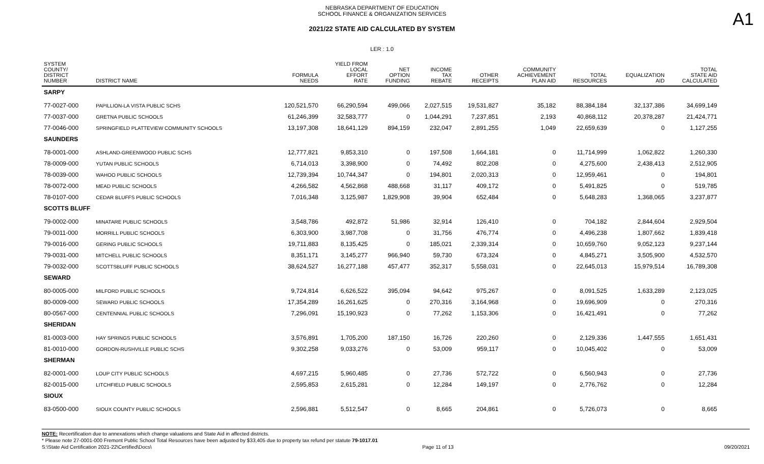A1
NEBRASKA DEPARTMENT OF EDUCATION
SCHOOL FINANCE & ORGANIZATION SERVICES
2021/22 STATE AID CALCULATED BY SYSTEM
LER : 1.0
| SYSTEM COUNTY/ DISTRICT NUMBER | DISTRICT NAME | FORMULA NEEDS | YIELD FROM LOCAL EFFORT RATE | NET OPTION FUNDING | INCOME TAX REBATE | OTHER RECEIPTS | COMMUNITY ACHIEVEMENT PLAN AID | TOTAL RESOURCES | EQUALIZATION AID | TOTAL STATE AID CALCULATED |
| --- | --- | --- | --- | --- | --- | --- | --- | --- | --- | --- |
| SARPY | | | | | | | | | | |
| 77-0027-000 | PAPILLION-LA VISTA PUBLIC SCHS | 120,521,570 | 66,290,594 | 499,066 | 2,027,515 | 19,531,827 | 35,182 | 88,384,184 | 32,137,386 | 34,699,149 |
| 77-0037-000 | GRETNA PUBLIC SCHOOLS | 61,246,399 | 32,583,777 | 0 | 1,044,291 | 7,237,851 | 2,193 | 40,868,112 | 20,378,287 | 21,424,771 |
| 77-0046-000 | SPRINGFIELD PLATTEVIEW COMMUNITY SCHOOLS | 13,197,308 | 18,641,129 | 894,159 | 232,047 | 2,891,255 | 1,049 | 22,659,639 | 0 | 1,127,255 |
| SAUNDERS | | | | | | | | | | |
| 78-0001-000 | ASHLAND-GREENWOOD PUBLIC SCHS | 12,777,821 | 9,853,310 | 0 | 197,508 | 1,664,181 | 0 | 11,714,999 | 1,062,822 | 1,260,330 |
| 78-0009-000 | YUTAN PUBLIC SCHOOLS | 6,714,013 | 3,398,900 | 0 | 74,492 | 802,208 | 0 | 4,275,600 | 2,438,413 | 2,512,905 |
| 78-0039-000 | WAHOO PUBLIC SCHOOLS | 12,739,394 | 10,744,347 | 0 | 194,801 | 2,020,313 | 0 | 12,959,461 | 0 | 194,801 |
| 78-0072-000 | MEAD PUBLIC SCHOOLS | 4,266,582 | 4,562,868 | 488,668 | 31,117 | 409,172 | 0 | 5,491,825 | 0 | 519,785 |
| 78-0107-000 | CEDAR BLUFFS PUBLIC SCHOOLS | 7,016,348 | 3,125,987 | 1,829,908 | 39,904 | 652,484 | 0 | 5,648,283 | 1,368,065 | 3,237,877 |
| SCOTTS BLUFF | | | | | | | | | | |
| 79-0002-000 | MINATARE PUBLIC SCHOOLS | 3,548,786 | 492,872 | 51,986 | 32,914 | 126,410 | 0 | 704,182 | 2,844,604 | 2,929,504 |
| 79-0011-000 | MORRILL PUBLIC SCHOOLS | 6,303,900 | 3,987,708 | 0 | 31,756 | 476,774 | 0 | 4,496,238 | 1,807,662 | 1,839,418 |
| 79-0016-000 | GERING PUBLIC SCHOOLS | 19,711,883 | 8,135,425 | 0 | 185,021 | 2,339,314 | 0 | 10,659,760 | 9,052,123 | 9,237,144 |
| 79-0031-000 | MITCHELL PUBLIC SCHOOLS | 8,351,171 | 3,145,277 | 966,940 | 59,730 | 673,324 | 0 | 4,845,271 | 3,505,900 | 4,532,570 |
| 79-0032-000 | SCOTTSBLUFF PUBLIC SCHOOLS | 38,624,527 | 16,277,188 | 457,477 | 352,317 | 5,558,031 | 0 | 22,645,013 | 15,979,514 | 16,789,308 |
| SEWARD | | | | | | | | | | |
| 80-0005-000 | MILFORD PUBLIC SCHOOLS | 9,724,814 | 6,626,522 | 395,094 | 94,642 | 975,267 | 0 | 8,091,525 | 1,633,289 | 2,123,025 |
| 80-0009-000 | SEWARD PUBLIC SCHOOLS | 17,354,289 | 16,261,625 | 0 | 270,316 | 3,164,968 | 0 | 19,696,909 | 0 | 270,316 |
| 80-0567-000 | CENTENNIAL PUBLIC SCHOOLS | 7,296,091 | 15,190,923 | 0 | 77,262 | 1,153,306 | 0 | 16,421,491 | 0 | 77,262 |
| SHERIDAN | | | | | | | | | | |
| 81-0003-000 | HAY SPRINGS PUBLIC SCHOOLS | 3,576,891 | 1,705,200 | 187,150 | 16,726 | 220,260 | 0 | 2,129,336 | 1,447,555 | 1,651,431 |
| 81-0010-000 | GORDON-RUSHVILLE PUBLIC SCHS | 9,302,258 | 9,033,276 | 0 | 53,009 | 959,117 | 0 | 10,045,402 | 0 | 53,009 |
| SHERMAN | | | | | | | | | | |
| 82-0001-000 | LOUP CITY PUBLIC SCHOOLS | 4,697,215 | 5,960,485 | 0 | 27,736 | 572,722 | 0 | 6,560,943 | 0 | 27,736 |
| 82-0015-000 | LITCHFIELD PUBLIC SCHOOLS | 2,595,853 | 2,615,281 | 0 | 12,284 | 149,197 | 0 | 2,776,762 | 0 | 12,284 |
| SIOUX | | | | | | | | | | |
| 83-0500-000 | SIOUX COUNTY PUBLIC SCHOOLS | 2,596,881 | 5,512,547 | 0 | 8,665 | 204,861 | 0 | 5,726,073 | 0 | 8,665 |
NOTE: Recertification due to annexations which change valuations and State Aid in affected districts.
* Please note 27-0001-000 Fremont Public School Total Resources have been adjusted by $33,405 due to property tax refund per statute 79-1017.01
S:\State Aid Certification 2021-22\Certified\Docs\ Page 11 of 13 09/20/2021